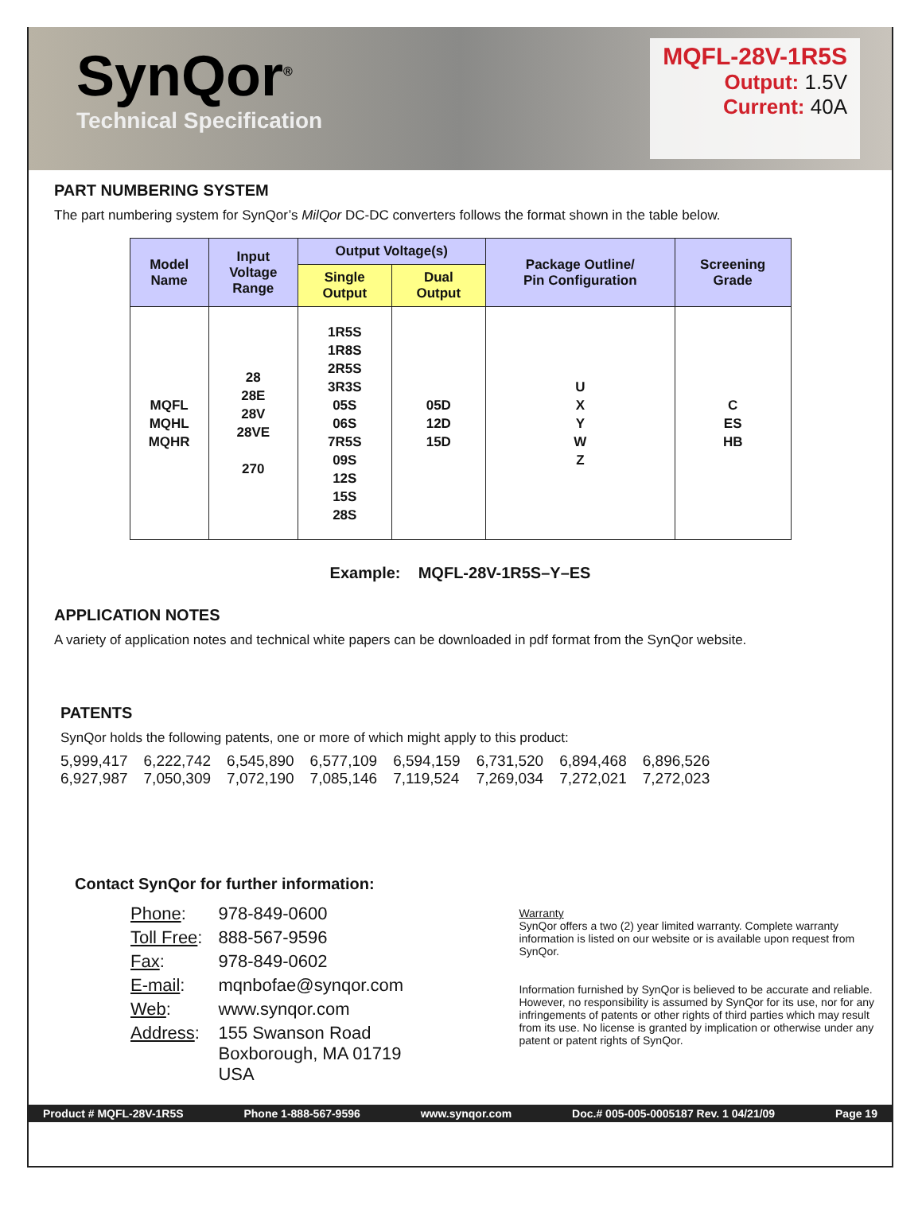SynQor<sup>®</sup>
Technical Specification
MQFL-28V-1R5S
Output: 1.5V
Current: 40A
PART NUMBERING SYSTEM
The part numbering system for SynQor’s MilQor DC-DC converters follows the format shown in the table below.
| Model Name | Input Voltage Range | Output Voltage(s) | | Package Outline/ Pin Configuration | Screening Grade |
| --- | --- | --- | --- | --- | --- |
| | | Single Output | Dual Output | | |
| MQFL MQHL MQHR | 28 28E 28V 28VE 270 | 1R5S 1R8S 2R5S 3R3S 05S 06S 7R5S 09S 12S 15S 28S | 05D 12D 15D | U X Y W Z | C ES HB |
Example: MQFL-28V-1R5S–Y–ES
APPLICATION NOTES
A variety of application notes and technical white papers can be downloaded in pdf format from the SynQor website.
PATENTS
SynQor holds the following patents, one or more of which might apply to this product:
| 5,999,417 | 6,222,742 | 6,545,890 | 6,577,109 | 6,594,159 | 6,731,520 | 6,894,468 | 6,896,526 |
| 6,927,987 | 7,050,309 | 7,072,190 | 7,085,146 | 7,119,524 | 7,269,034 | 7,272,021 | 7,272,023 |
Contact SynQor for further information:
| Phone : | 978-849-0600 |
| Toll Free : | 888-567-9596 |
| Fax : | 978-849-0602 |
| E-mail : | mqnbofae@synqor.com |
| Web : | www.synqor.com |
| Address : | 155 Swanson Road Boxborough, MA 01719 USA |
Warranty
SynQor offers a two (2) year limited warranty. Complete warranty information is listed on our website or is available upon request from SynQor.
Information furnished by SynQor is believed to be accurate and reliable. However, no responsibility is assumed by SynQor for its use, nor for any infringements of patents or other rights of third parties which may result from its use. No license is granted by implication or otherwise under any patent or patent rights of SynQor.
Product # MQFL-28V-1R5S Phone 1-888-567-9596 www.synqor.com Doc.# 005-005-0005187 Rev. 1 04/21/09 Page 19